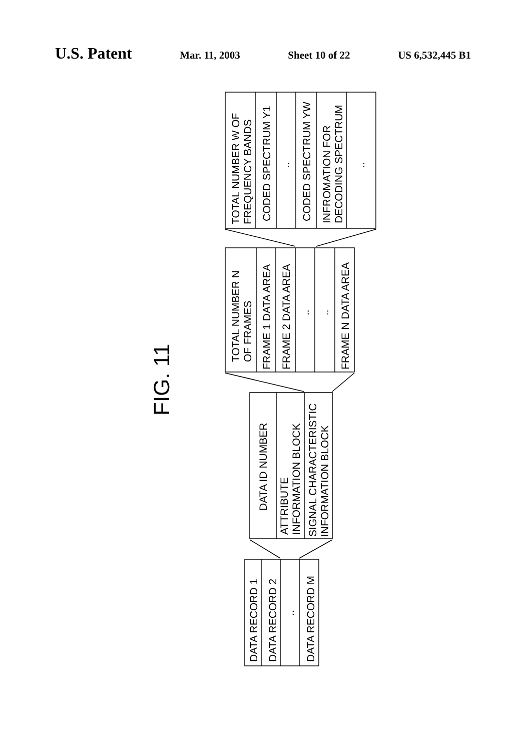U.S. Patent Mar. 11, 2003 Sheet 10 of 22 US 6,532,445 B1
FIG. 11
TOTAL NUMBER W OF
FREQUENCY BANDS
CODED SPECTRUM Y1
..
CODED SPECTRUM YW
INFROMATION FOR
DECODING SPECTRUM
..
TOTAL NUMBER N
OF FRAMES
FRAME 1 DATA AREA
FRAME 2 DATA AREA
..
..
FRAME N DATA AREA
DATA ID NUMBER
ATTRIBUTE
INFORMATION BLOCK
SIGNAL CHARACTERISTIC
INFORMATION BLOCK
DATA RECORD 1
DATA RECORD 2
..
DATA RECORD M